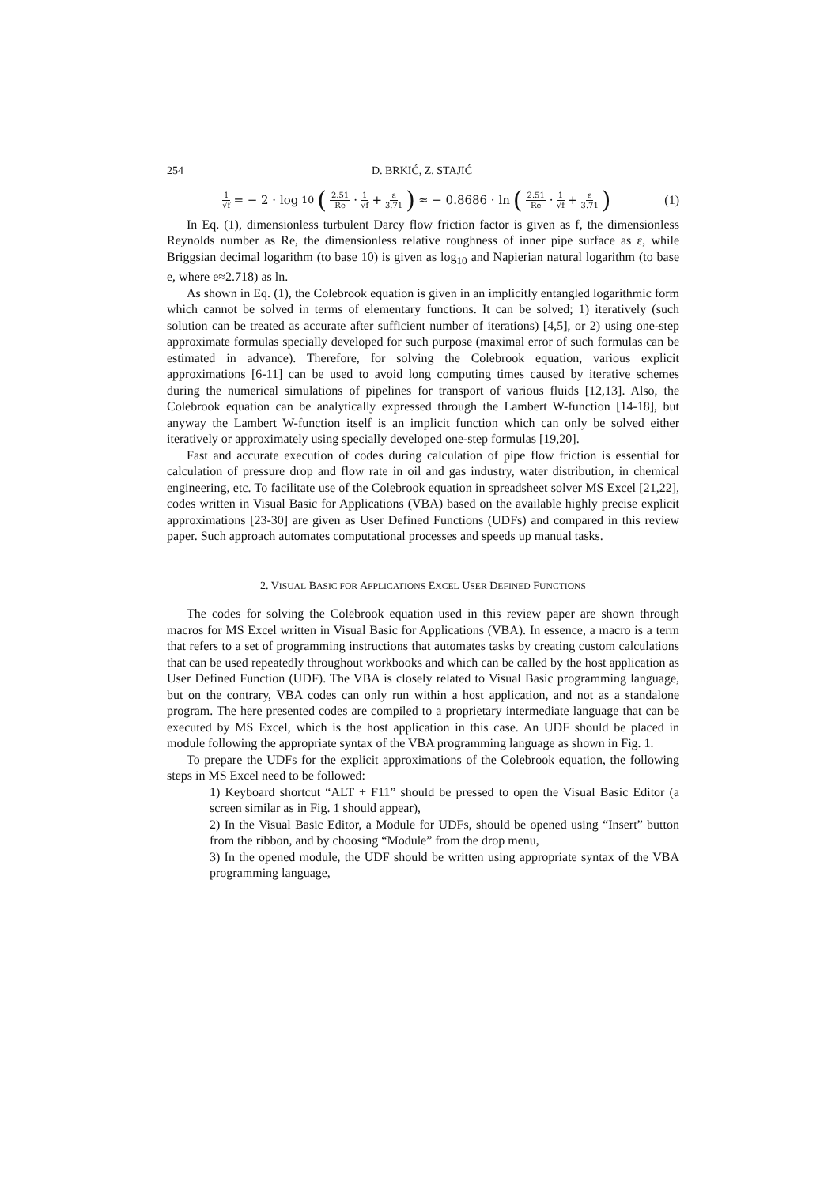254 D. BRKIĆ, Z. STAJIĆ
1 √f = − 2 · log<sub>10</sub> (2.51 Re · 1 √f + ε 3.71) ≈ − 0.8686 · ln (2.51 Re · 1 √f + ε 3.71)
(1)
In Eq. (1), dimensionless turbulent Darcy flow friction factor is given as f, the dimensionless Reynolds number as Re, the dimensionless relative roughness of inner pipe surface as ε, while Briggsian decimal logarithm (to base 10) is given as log<sub>10</sub> and Napierian natural logarithm (to base e, where e≈2.718) as ln.
As shown in Eq. (1), the Colebrook equation is given in an implicitly entangled logarithmic form which cannot be solved in terms of elementary functions. It can be solved; 1) iteratively (such solution can be treated as accurate after sufficient number of iterations) [4,5], or 2) using one-step approximate formulas specially developed for such purpose (maximal error of such formulas can be estimated in advance). Therefore, for solving the Colebrook equation, various explicit approximations [6-11] can be used to avoid long computing times caused by iterative schemes during the numerical simulations of pipelines for transport of various fluids [12,13]. Also, the Colebrook equation can be analytically expressed through the Lambert W-function [14-18], but anyway the Lambert W-function itself is an implicit function which can only be solved either iteratively or approximately using specially developed one-step formulas [19,20].
Fast and accurate execution of codes during calculation of pipe flow friction is essential for calculation of pressure drop and flow rate in oil and gas industry, water distribution, in chemical engineering, etc. To facilitate use of the Colebrook equation in spreadsheet solver MS Excel [21,22], codes written in Visual Basic for Applications (VBA) based on the available highly precise explicit approximations [23-30] are given as User Defined Functions (UDFs) and compared in this review paper. Such approach automates computational processes and speeds up manual tasks.
2. VISUAL BASIC FOR APPLICATIONS EXCEL USER DEFINED FUNCTIONS
The codes for solving the Colebrook equation used in this review paper are shown through macros for MS Excel written in Visual Basic for Applications (VBA). In essence, a macro is a term that refers to a set of programming instructions that automates tasks by creating custom calculations that can be used repeatedly throughout workbooks and which can be called by the host application as User Defined Function (UDF). The VBA is closely related to Visual Basic programming language, but on the contrary, VBA codes can only run within a host application, and not as a standalone program. The here presented codes are compiled to a proprietary intermediate language that can be executed by MS Excel, which is the host application in this case. An UDF should be placed in module following the appropriate syntax of the VBA programming language as shown in Fig. 1.
To prepare the UDFs for the explicit approximations of the Colebrook equation, the following steps in MS Excel need to be followed:
1) Keyboard shortcut “ALT + F11” should be pressed to open the Visual Basic Editor (a screen similar as in Fig. 1 should appear),
2) In the Visual Basic Editor, a Module for UDFs, should be opened using “Insert” button from the ribbon, and by choosing “Module” from the drop menu,
3) In the opened module, the UDF should be written using appropriate syntax of the VBA programming language,